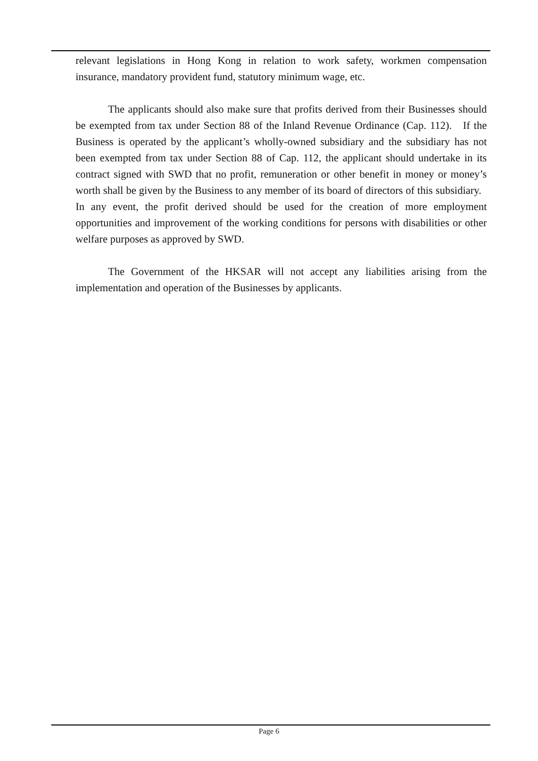relevant legislations in Hong Kong in relation to work safety, workmen compensation insurance, mandatory provident fund, statutory minimum wage, etc.
The applicants should also make sure that profits derived from their Businesses should be exempted from tax under Section 88 of the Inland Revenue Ordinance (Cap. 112). If the Business is operated by the applicant’s wholly-owned subsidiary and the subsidiary has not been exempted from tax under Section 88 of Cap. 112, the applicant should undertake in its contract signed with SWD that no profit, remuneration or other benefit in money or money’s worth shall be given by the Business to any member of its board of directors of this subsidiary. In any event, the profit derived should be used for the creation of more employment opportunities and improvement of the working conditions for persons with disabilities or other welfare purposes as approved by SWD.
The Government of the HKSAR will not accept any liabilities arising from the implementation and operation of the Businesses by applicants.
Page 6